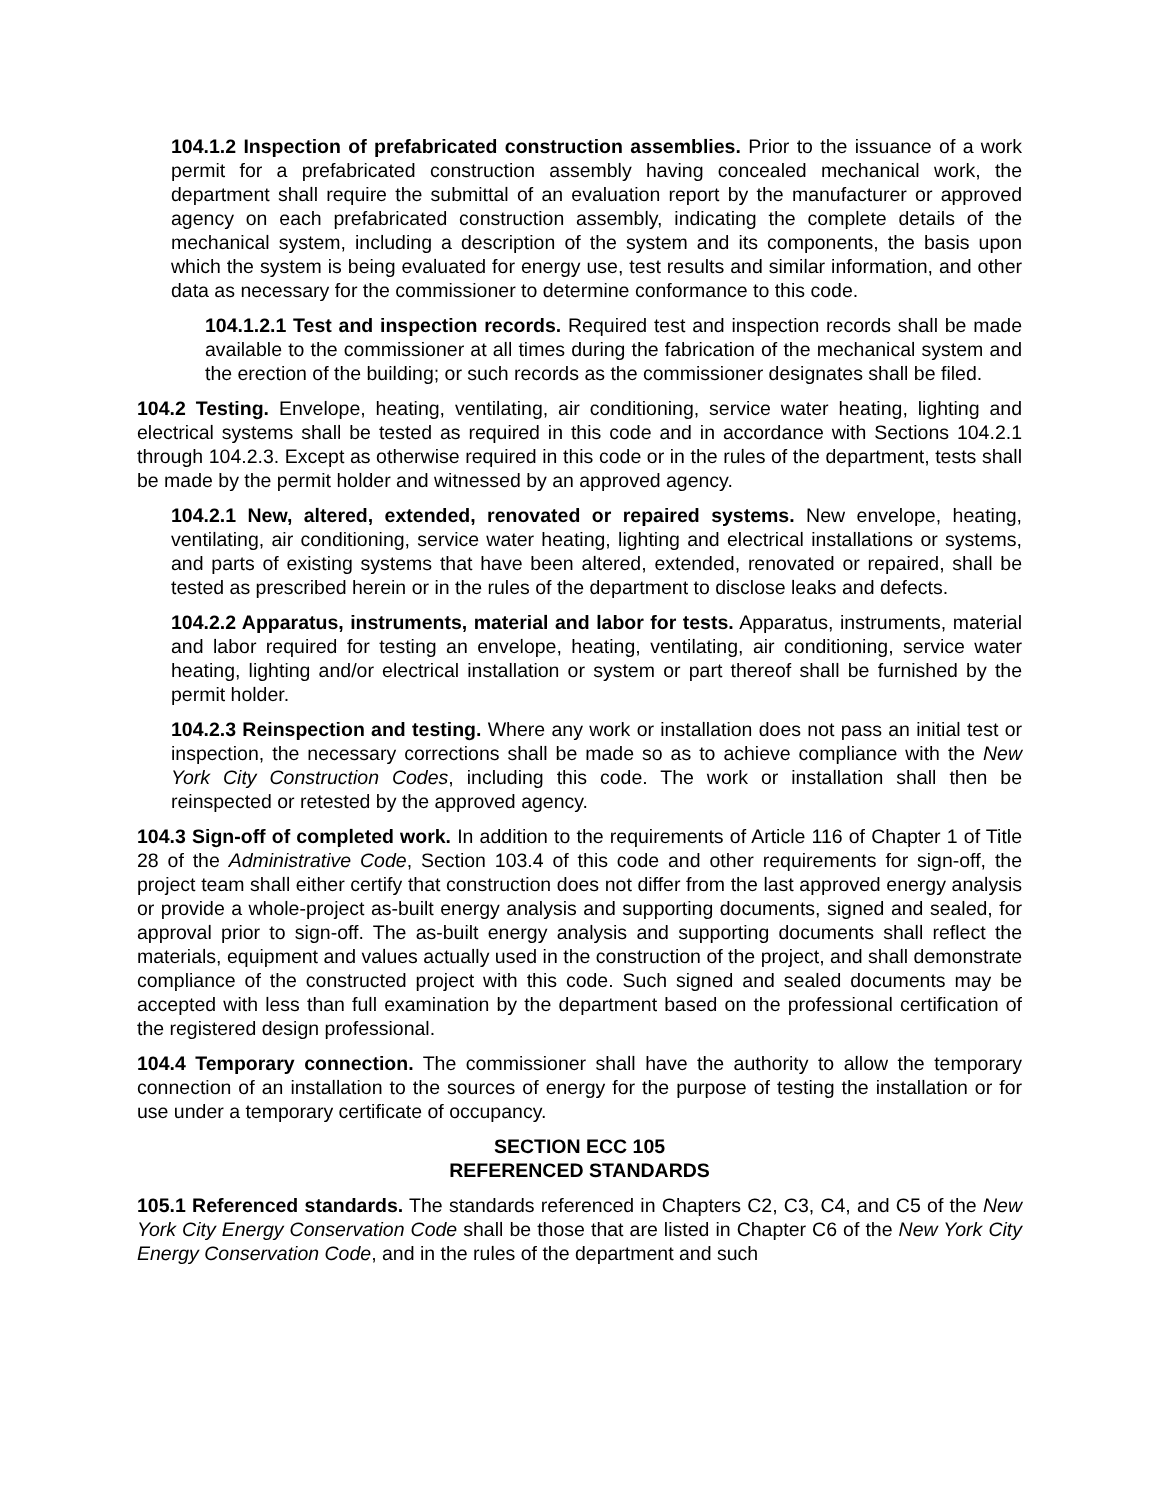104.1.2 Inspection of prefabricated construction assemblies. Prior to the issuance of a work permit for a prefabricated construction assembly having concealed mechanical work, the department shall require the submittal of an evaluation report by the manufacturer or approved agency on each prefabricated construction assembly, indicating the complete details of the mechanical system, including a description of the system and its components, the basis upon which the system is being evaluated for energy use, test results and similar information, and other data as necessary for the commissioner to determine conformance to this code.
104.1.2.1 Test and inspection records. Required test and inspection records shall be made available to the commissioner at all times during the fabrication of the mechanical system and the erection of the building; or such records as the commissioner designates shall be filed.
104.2 Testing. Envelope, heating, ventilating, air conditioning, service water heating, lighting and electrical systems shall be tested as required in this code and in accordance with Sections 104.2.1 through 104.2.3. Except as otherwise required in this code or in the rules of the department, tests shall be made by the permit holder and witnessed by an approved agency.
104.2.1 New, altered, extended, renovated or repaired systems. New envelope, heating, ventilating, air conditioning, service water heating, lighting and electrical installations or systems, and parts of existing systems that have been altered, extended, renovated or repaired, shall be tested as prescribed herein or in the rules of the department to disclose leaks and defects.
104.2.2 Apparatus, instruments, material and labor for tests. Apparatus, instruments, material and labor required for testing an envelope, heating, ventilating, air conditioning, service water heating, lighting and/or electrical installation or system or part thereof shall be furnished by the permit holder.
104.2.3 Reinspection and testing. Where any work or installation does not pass an initial test or inspection, the necessary corrections shall be made so as to achieve compliance with the New York City Construction Codes, including this code. The work or installation shall then be reinspected or retested by the approved agency.
104.3 Sign-off of completed work. In addition to the requirements of Article 116 of Chapter 1 of Title 28 of the Administrative Code, Section 103.4 of this code and other requirements for sign-off, the project team shall either certify that construction does not differ from the last approved energy analysis or provide a whole-project as-built energy analysis and supporting documents, signed and sealed, for approval prior to sign-off. The as-built energy analysis and supporting documents shall reflect the materials, equipment and values actually used in the construction of the project, and shall demonstrate compliance of the constructed project with this code. Such signed and sealed documents may be accepted with less than full examination by the department based on the professional certification of the registered design professional.
104.4 Temporary connection. The commissioner shall have the authority to allow the temporary connection of an installation to the sources of energy for the purpose of testing the installation or for use under a temporary certificate of occupancy.
SECTION ECC 105
REFERENCED STANDARDS
105.1 Referenced standards. The standards referenced in Chapters C2, C3, C4, and C5 of the New York City Energy Conservation Code shall be those that are listed in Chapter C6 of the New York City Energy Conservation Code, and in the rules of the department and such